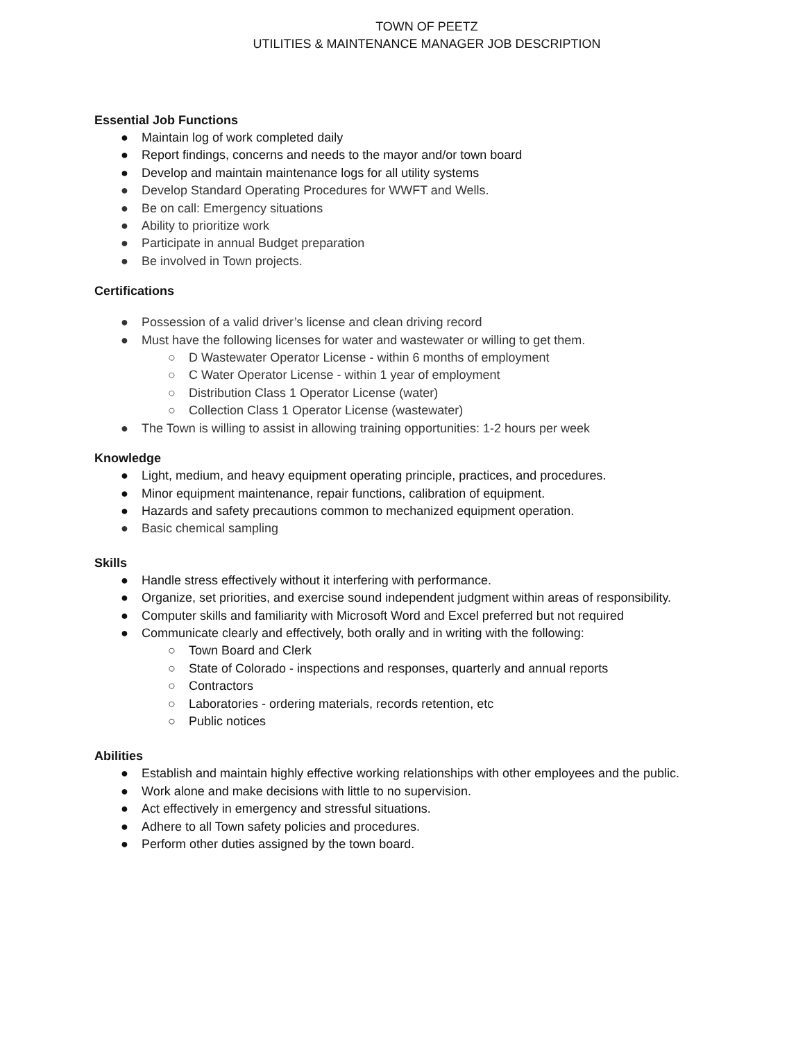TOWN OF PEETZ
UTILITIES & MAINTENANCE MANAGER JOB DESCRIPTION
Essential Job Functions
● Maintain log of work completed daily
● Report findings, concerns and needs to the mayor and/or town board
● Develop and maintain maintenance logs for all utility systems
● Develop Standard Operating Procedures for WWFT and Wells.
● Be on call: Emergency situations
● Ability to prioritize work
● Participate in annual Budget preparation
● Be involved in Town projects.
Certifications
● Possession of a valid driver’s license and clean driving record
● Must have the following licenses for water and wastewater or willing to get them.
○ D Wastewater Operator License - within 6 months of employment
○ C Water Operator License - within 1 year of employment
○ Distribution Class 1 Operator License (water)
○ Collection Class 1 Operator License (wastewater)
● The Town is willing to assist in allowing training opportunities: 1-2 hours per week
Knowledge
● Light, medium, and heavy equipment operating principle, practices, and procedures.
● Minor equipment maintenance, repair functions, calibration of equipment.
● Hazards and safety precautions common to mechanized equipment operation.
● Basic chemical sampling
Skills
● Handle stress effectively without it interfering with performance.
● Organize, set priorities, and exercise sound independent judgment within areas of responsibility.
● Computer skills and familiarity with Microsoft Word and Excel preferred but not required
● Communicate clearly and effectively, both orally and in writing with the following:
○ Town Board and Clerk
○ State of Colorado - inspections and responses, quarterly and annual reports
○ Contractors
○ Laboratories - ordering materials, records retention, etc
○ Public notices
Abilities
● Establish and maintain highly effective working relationships with other employees and the public.
● Work alone and make decisions with little to no supervision.
● Act effectively in emergency and stressful situations.
● Adhere to all Town safety policies and procedures.
● Perform other duties assigned by the town board.